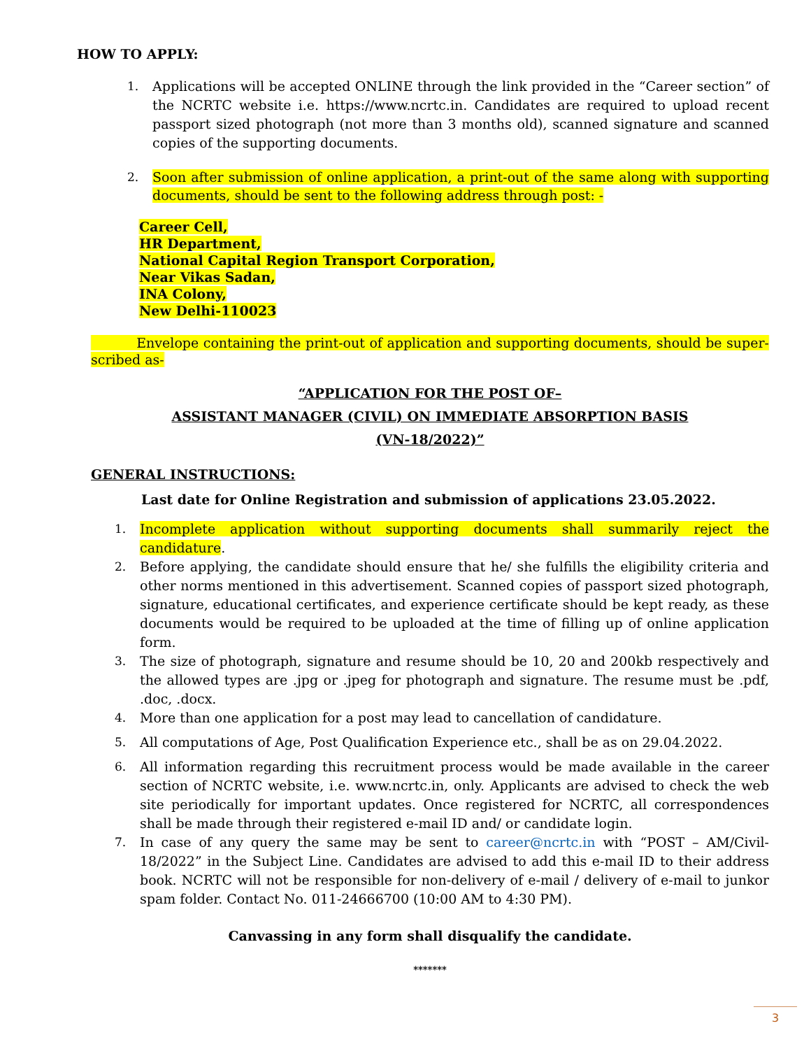HOW TO APPLY:
1. Applications will be accepted ONLINE through the link provided in the “Career section” of the NCRTC website i.e. https://www.ncrtc.in. Candidates are required to upload recent passport sized photograph (not more than 3 months old), scanned signature and scanned copies of the supporting documents.
2. Soon after submission of online application, a print-out of the same along with supporting documents, should be sent to the following address through post: -
Career Cell,
HR Department,
National Capital Region Transport Corporation,
Near Vikas Sadan,
INA Colony,
New Delhi-110023
Envelope containing the print-out of application and supporting documents, should be super-scribed as-
“APPLICATION FOR THE POST OF–
ASSISTANT MANAGER (CIVIL) ON IMMEDIATE ABSORPTION BASIS
(VN-18/2022)”
GENERAL INSTRUCTIONS:
Last date for Online Registration and submission of applications 23.05.2022.
1. Incomplete application without supporting documents shall summarily reject the candidature.
2. Before applying, the candidate should ensure that he/ she fulfills the eligibility criteria and other norms mentioned in this advertisement. Scanned copies of passport sized photograph, signature, educational certificates, and experience certificate should be kept ready, as these documents would be required to be uploaded at the time of filling up of online application form.
3. The size of photograph, signature and resume should be 10, 20 and 200kb respectively and the allowed types are .jpg or .jpeg for photograph and signature. The resume must be .pdf, .doc, .docx.
4. More than one application for a post may lead to cancellation of candidature.
5. All computations of Age, Post Qualification Experience etc., shall be as on 29.04.2022.
6. All information regarding this recruitment process would be made available in the career section of NCRTC website, i.e. www.ncrtc.in, only. Applicants are advised to check the web site periodically for important updates. Once registered for NCRTC, all correspondences shall be made through their registered e-mail ID and/ or candidate login.
7. In case of any query the same may be sent to career@ncrtc.in with “POST – AM/Civil-18/2022” in the Subject Line. Candidates are advised to add this e-mail ID to their address book. NCRTC will not be responsible for non-delivery of e-mail / delivery of e-mail to junkor spam folder. Contact No. 011-24666700 (10:00 AM to 4:30 PM).
Canvassing in any form shall disqualify the candidate.
*******
3